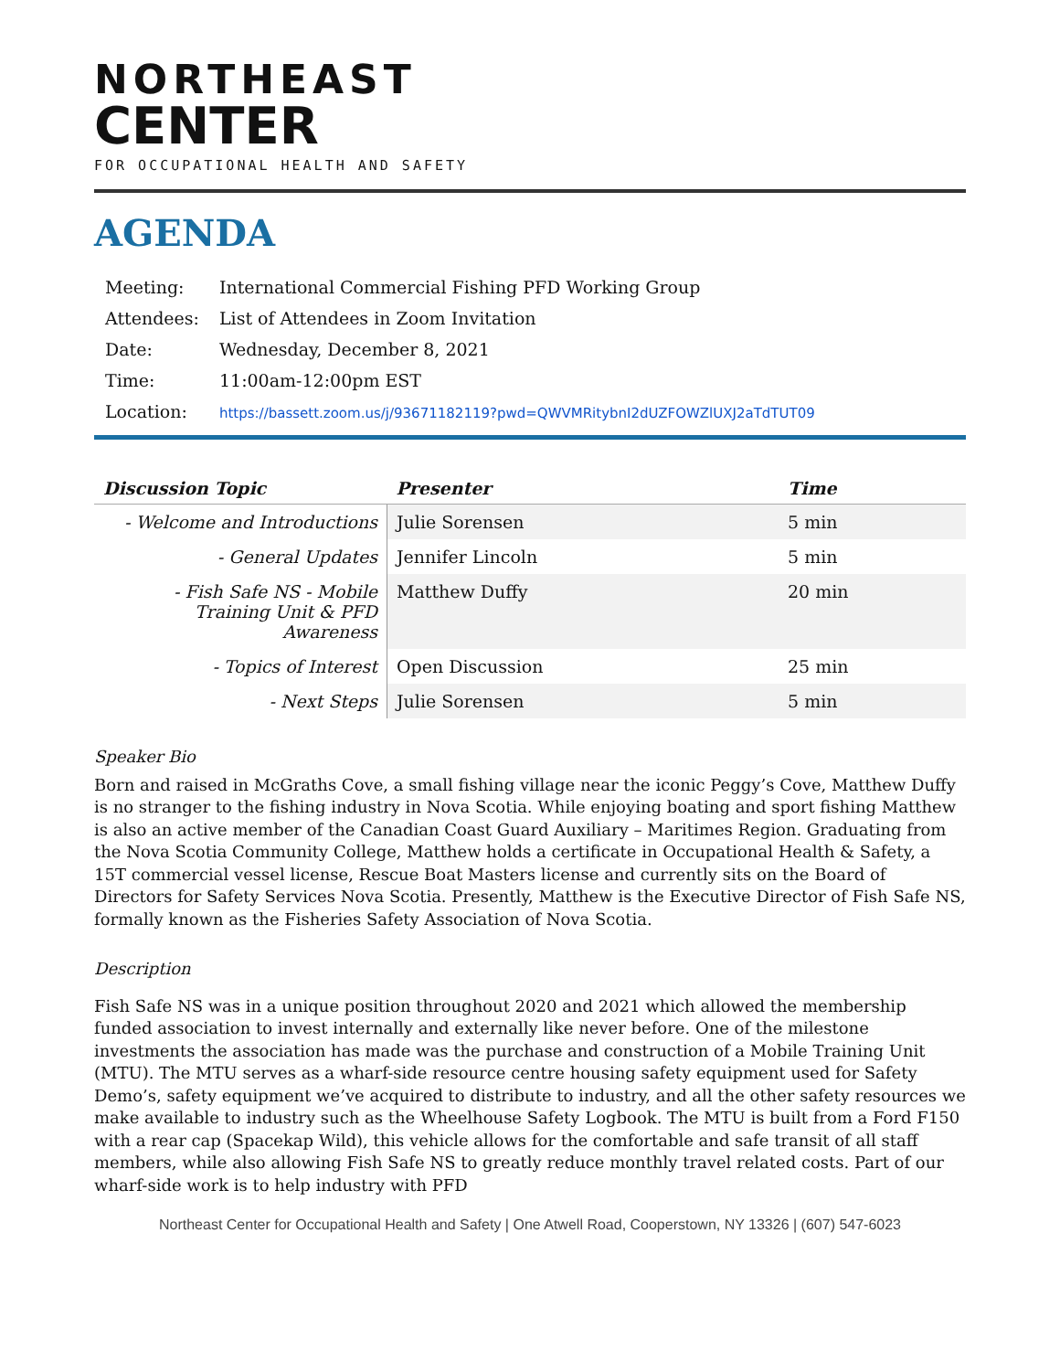NORTHEAST
CENTER
FOR OCCUPATIONAL HEALTH AND SAFETY
AGENDA
| Meeting: | International Commercial Fishing PFD Working Group |
| Attendees: | List of Attendees in Zoom Invitation |
| Date: | Wednesday, December 8, 2021 |
| Time: | 11:00am-12:00pm EST |
| Location: | https://bassett.zoom.us/j/93671182119?pwd=QWVMRitybnI2dUZFOWZlUXJ2aTdTUT09 |
| Discussion Topic | Presenter | Time |
| --- | --- | --- |
| - Welcome and Introductions | Julie Sorensen | 5 min |
| - General Updates | Jennifer Lincoln | 5 min |
| - Fish Safe NS - Mobile Training Unit & PFD Awareness | Matthew Duffy | 20 min |
| - Topics of Interest | Open Discussion | 25 min |
| - Next Steps | Julie Sorensen | 5 min |
Speaker Bio
Born and raised in McGraths Cove, a small fishing village near the iconic Peggy’s Cove, Matthew Duffy is no stranger to the fishing industry in Nova Scotia. While enjoying boating and sport fishing Matthew is also an active member of the Canadian Coast Guard Auxiliary – Maritimes Region. Graduating from the Nova Scotia Community College, Matthew holds a certificate in Occupational Health & Safety, a 15T commercial vessel license, Rescue Boat Masters license and currently sits on the Board of Directors for Safety Services Nova Scotia. Presently, Matthew is the Executive Director of Fish Safe NS, formally known as the Fisheries Safety Association of Nova Scotia.
Description
Fish Safe NS was in a unique position throughout 2020 and 2021 which allowed the membership funded association to invest internally and externally like never before. One of the milestone investments the association has made was the purchase and construction of a Mobile Training Unit (MTU). The MTU serves as a wharf-side resource centre housing safety equipment used for Safety Demo’s, safety equipment we’ve acquired to distribute to industry, and all the other safety resources we make available to industry such as the Wheelhouse Safety Logbook. The MTU is built from a Ford F150 with a rear cap (Spacekap Wild), this vehicle allows for the comfortable and safe transit of all staff members, while also allowing Fish Safe NS to greatly reduce monthly travel related costs. Part of our wharf-side work is to help industry with PFD
Northeast Center for Occupational Health and Safety | One Atwell Road, Cooperstown, NY 13326 | (607) 547-6023